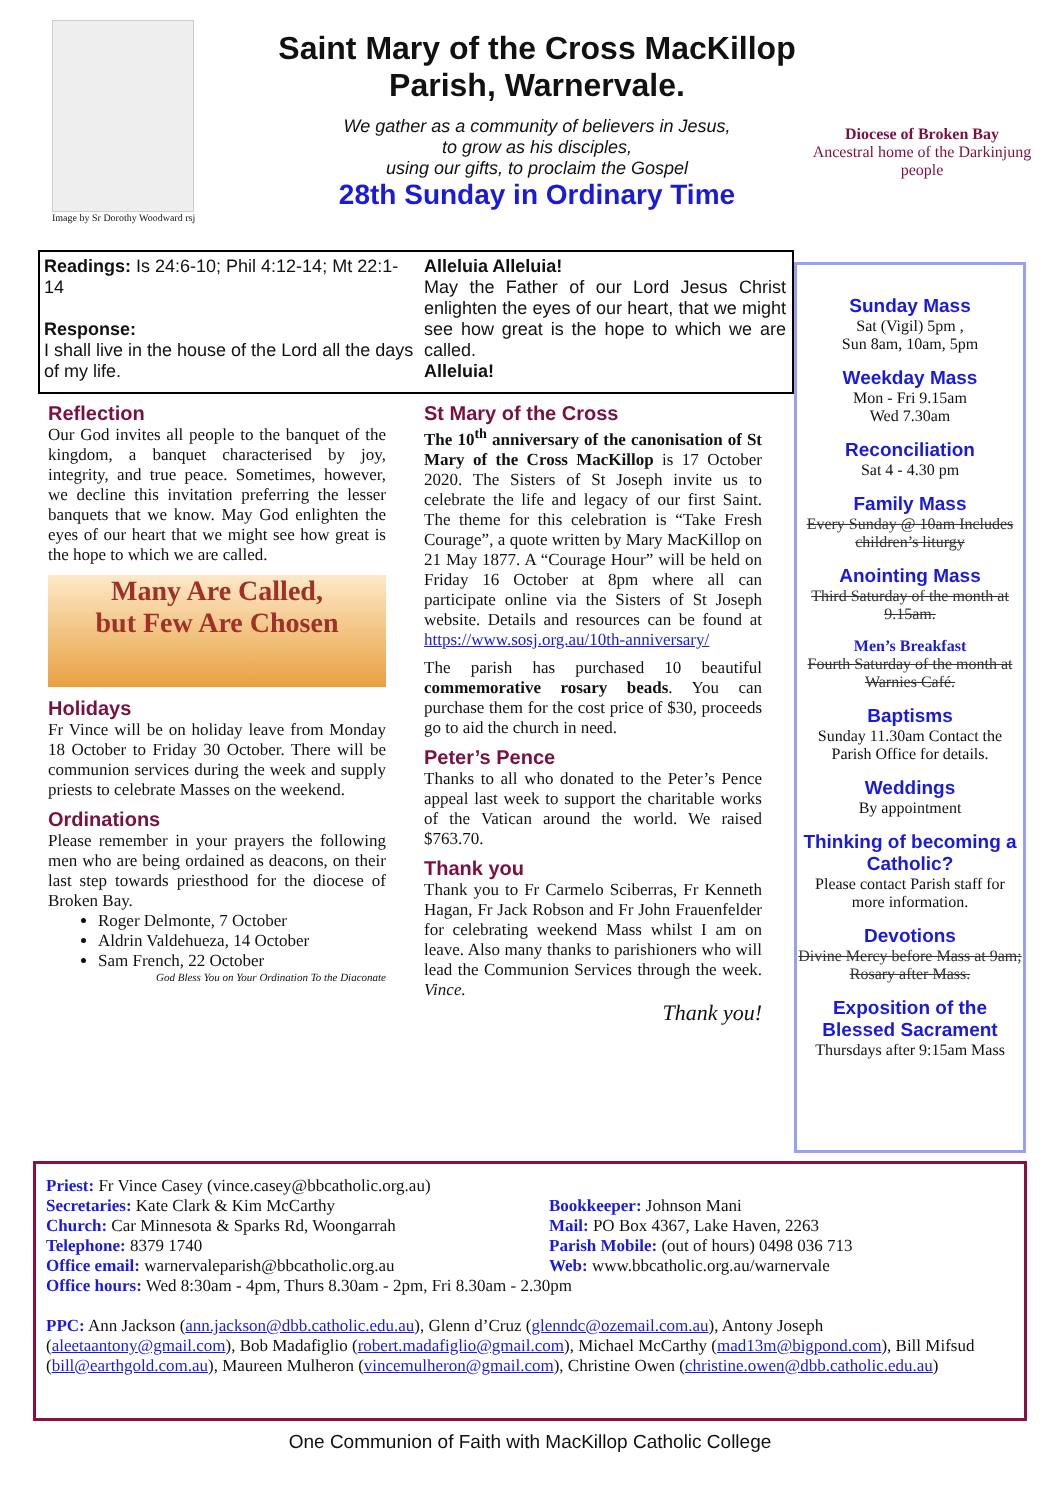Image by Sr Dorothy Woodward rsj
Saint Mary of the Cross MacKillop
Parish, Warnervale.
We gather as a community of believers in Jesus,
to grow as his disciples,
using our gifts, to proclaim the Gospel
28th Sunday in Ordinary Time
Diocese of Broken Bay
Ancestral home of the Darkinjung people
Readings: Is 24:6-10; Phil 4:12-14; Mt 22:1-14
Response:
I shall live in the house of the Lord all the days of my life.
Alleluia Alleluia!
May the Father of our Lord Jesus Christ enlighten the eyes of our heart, that we might see how great is the hope to which we are called.
Alleluia!
Reflection
Our God invites all people to the banquet of the kingdom, a banquet characterised by joy, integrity, and true peace. Sometimes, however, we decline this invitation preferring the lesser banquets that we know. May God enlighten the eyes of our heart that we might see how great is the hope to which we are called.
Many Are Called,
but Few Are Chosen
Holidays
Fr Vince will be on holiday leave from Monday 18 October to Friday 30 October. There will be communion services during the week and supply priests to celebrate Masses on the weekend.
Ordinations
Please remember in your prayers the following men who are being ordained as deacons, on their last step towards priesthood for the diocese of Broken Bay.
Roger Delmonte, 7 October
Aldrin Valdehueza, 14 October
Sam French, 22 October
God Bless You on Your Ordination To the Diaconate
St Mary of the Cross
The 10<sup>th</sup> anniversary of the canonisation of St Mary of the Cross MacKillop is 17 October 2020. The Sisters of St Joseph invite us to celebrate the life and legacy of our first Saint. The theme for this celebration is “Take Fresh Courage”, a quote written by Mary MacKillop on 21 May 1877. A “Courage Hour” will be held on Friday 16 October at 8pm where all can participate online via the Sisters of St Joseph website. Details and resources can be found at https://www.sosj.org.au/10th-anniversary/
The parish has purchased 10 beautiful commemorative rosary beads. You can purchase them for the cost price of $30, proceeds go to aid the church in need.
Peter’s Pence
Thanks to all who donated to the Peter’s Pence appeal last week to support the charitable works of the Vatican around the world. We raised $763.70.
Thank you
Thank you to Fr Carmelo Sciberras, Fr Kenneth Hagan, Fr Jack Robson and Fr John Frauenfelder for celebrating weekend Mass whilst I am on leave. Also many thanks to parishioners who will lead the Communion Services through the week. Vince.
Thank you!
Sunday Mass
Sat (Vigil) 5pm ,
Sun 8am, 10am, 5pm
Weekday Mass
Mon - Fri 9.15am
Wed 7.30am
Reconciliation
Sat 4 - 4.30 pm
Family Mass
Every Sunday @ 10am Includes children’s liturgy
Anointing Mass
Third Saturday of the month at 9.15am.
Men’s Breakfast
Fourth Saturday of the month at Warnies Café.
Baptisms
Sunday 11.30am Contact the Parish Office for details.
Weddings
By appointment
Thinking of becoming a Catholic?
Please contact Parish staff for more information.
Devotions
Divine Mercy before Mass at 9am; Rosary after Mass.
Exposition of the Blessed Sacrament
Thursdays after 9:15am Mass
Priest: Fr Vince Casey (vince.casey@bbcatholic.org.au)
Secretaries: Kate Clark & Kim McCarthy
Church: Car Minnesota & Sparks Rd, Woongarrah
Telephone: 8379 1740
Office email: warnervaleparish@bbcatholic.org.au
Bookkeeper: Johnson Mani
Mail: PO Box 4367, Lake Haven, 2263
Parish Mobile: (out of hours) 0498 036 713
Web: www.bbcatholic.org.au/warnervale
Office hours: Wed 8:30am - 4pm, Thurs 8.30am - 2pm, Fri 8.30am - 2.30pm
PPC: Ann Jackson (ann.jackson@dbb.catholic.edu.au), Glenn d’Cruz (glenndc@ozemail.com.au), Antony Joseph (aleetaantony@gmail.com), Bob Madafiglio (robert.madafiglio@gmail.com), Michael McCarthy (mad13m@bigpond.com), Bill Mifsud (bill@earthgold.com.au), Maureen Mulheron (vincemulheron@gmail.com), Christine Owen (christine.owen@dbb.catholic.edu.au)
One Communion of Faith with MacKillop Catholic College